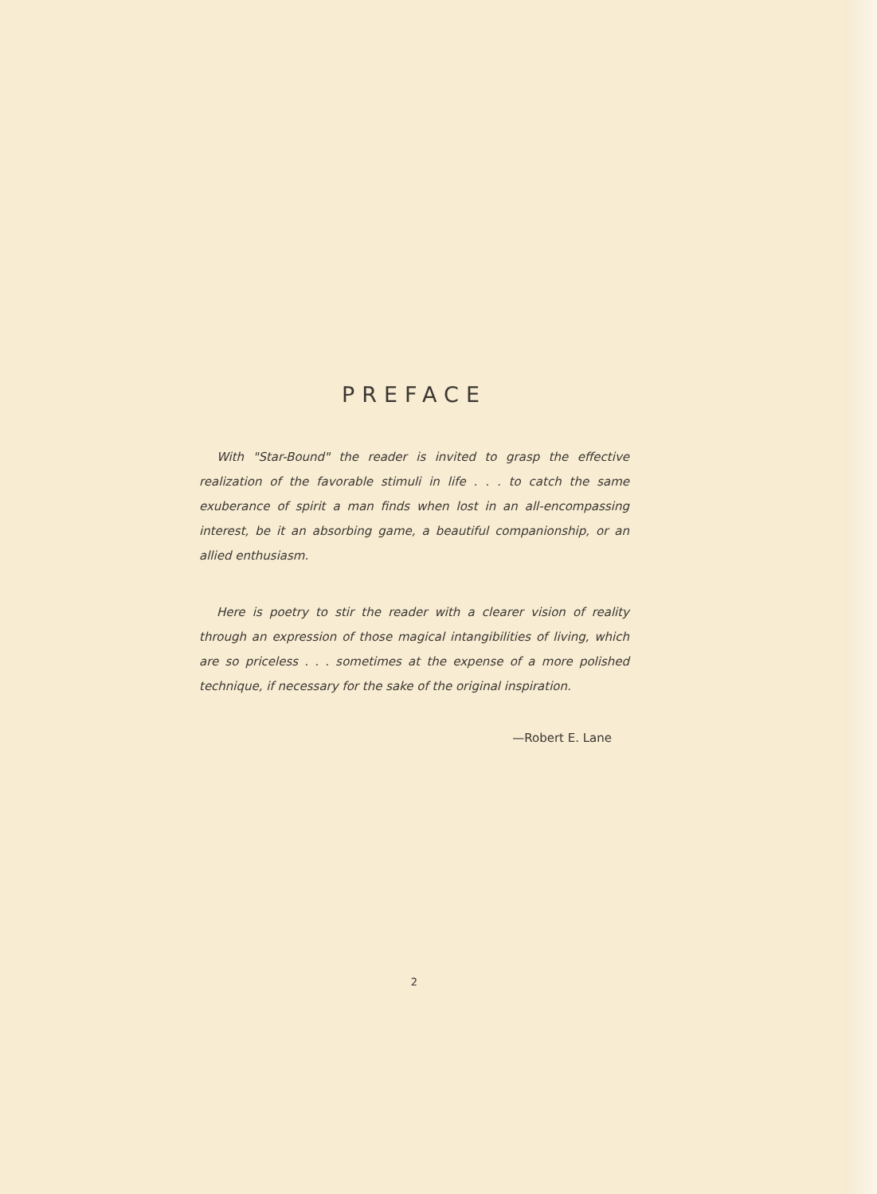PREFACE
With "Star-Bound" the reader is invited to grasp the effective realization of the favorable stimuli in life . . . to catch the same exuberance of spirit a man finds when lost in an all-encompassing interest, be it an absorbing game, a beautiful companionship, or an allied enthusiasm.
Here is poetry to stir the reader with a clearer vision of reality through an expression of those magical intangibilities of living, which are so priceless . . . sometimes at the expense of a more polished technique, if necessary for the sake of the original inspiration.
—Robert E. Lane
2